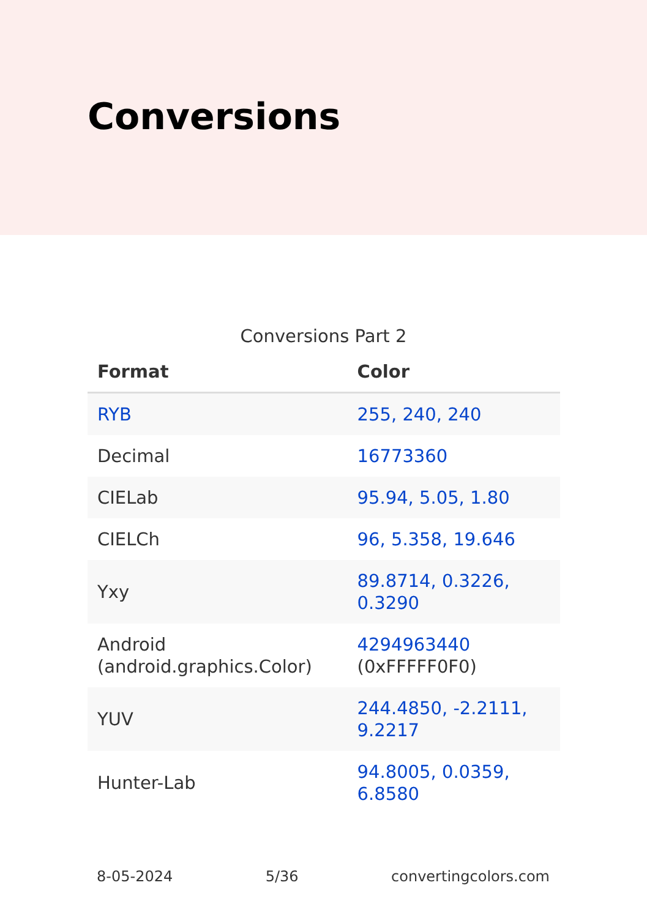Conversions
Conversions Part 2
| Format | Color |
| --- | --- |
| RYB | 255, 240, 240 |
| Decimal | 16773360 |
| CIELab | 95.94, 5.05, 1.80 |
| CIELCh | 96, 5.358, 19.646 |
| Yxy | 89.8714, 0.3226, 0.3290 |
| Android (android.graphics.Color) | 4294963440 (0xFFFFF0F0) |
| YUV | 244.4850, -2.2111, 9.2217 |
| Hunter-Lab | 94.8005, 0.0359, 6.8580 |
8-05-2024 5/36 convertingcolors.com